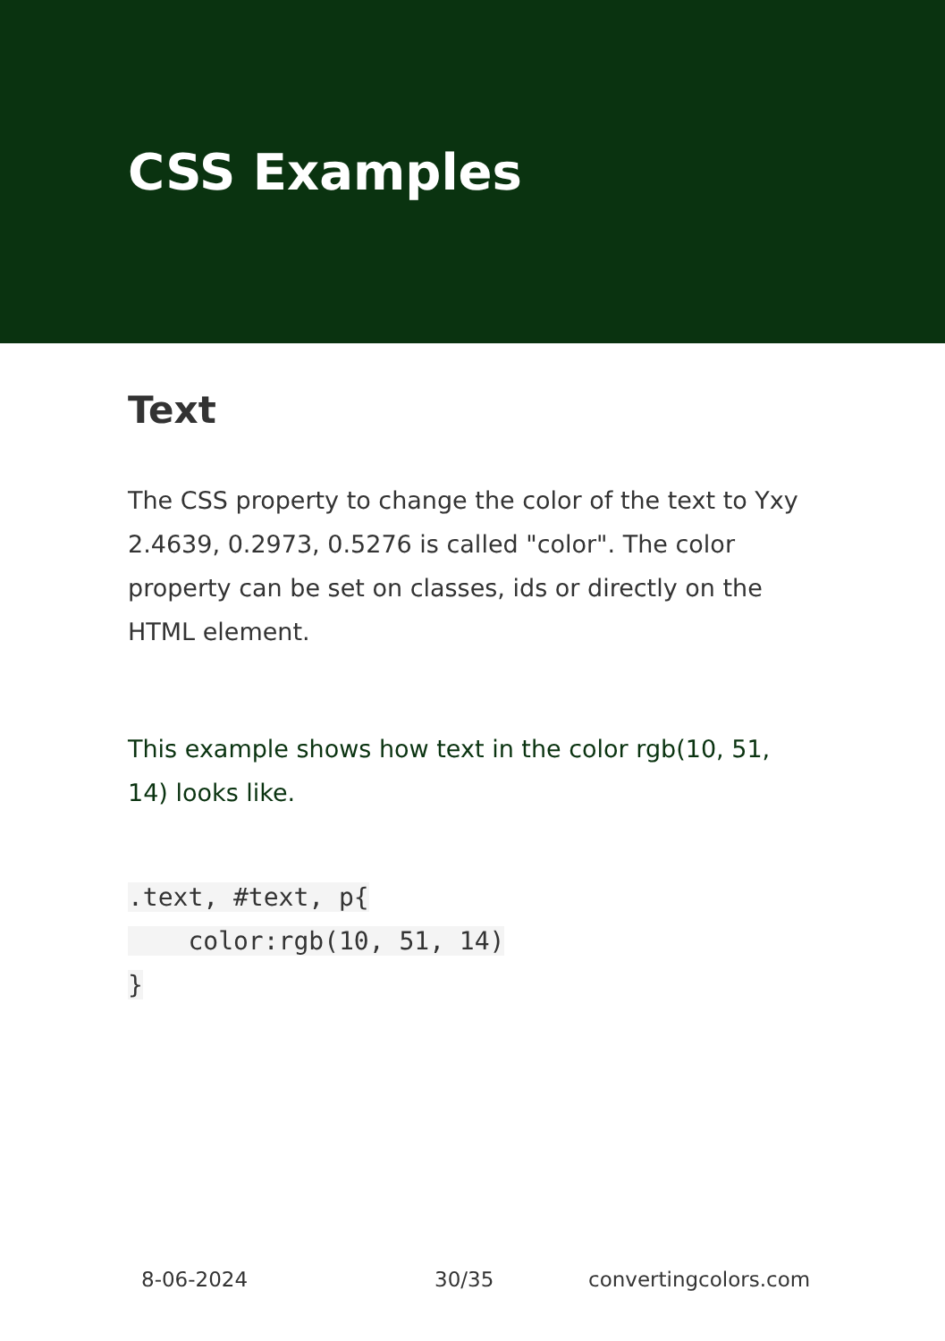CSS Examples
Text
The CSS property to change the color of the text to Yxy 2.4639, 0.2973, 0.5276 is called "color". The color property can be set on classes, ids or directly on the HTML element.
This example shows how text in the color rgb(10, 51, 14) looks like.
.text, #text, p{
    color:rgb(10, 51, 14)
}
8-06-2024 30/35 convertingcolors.com